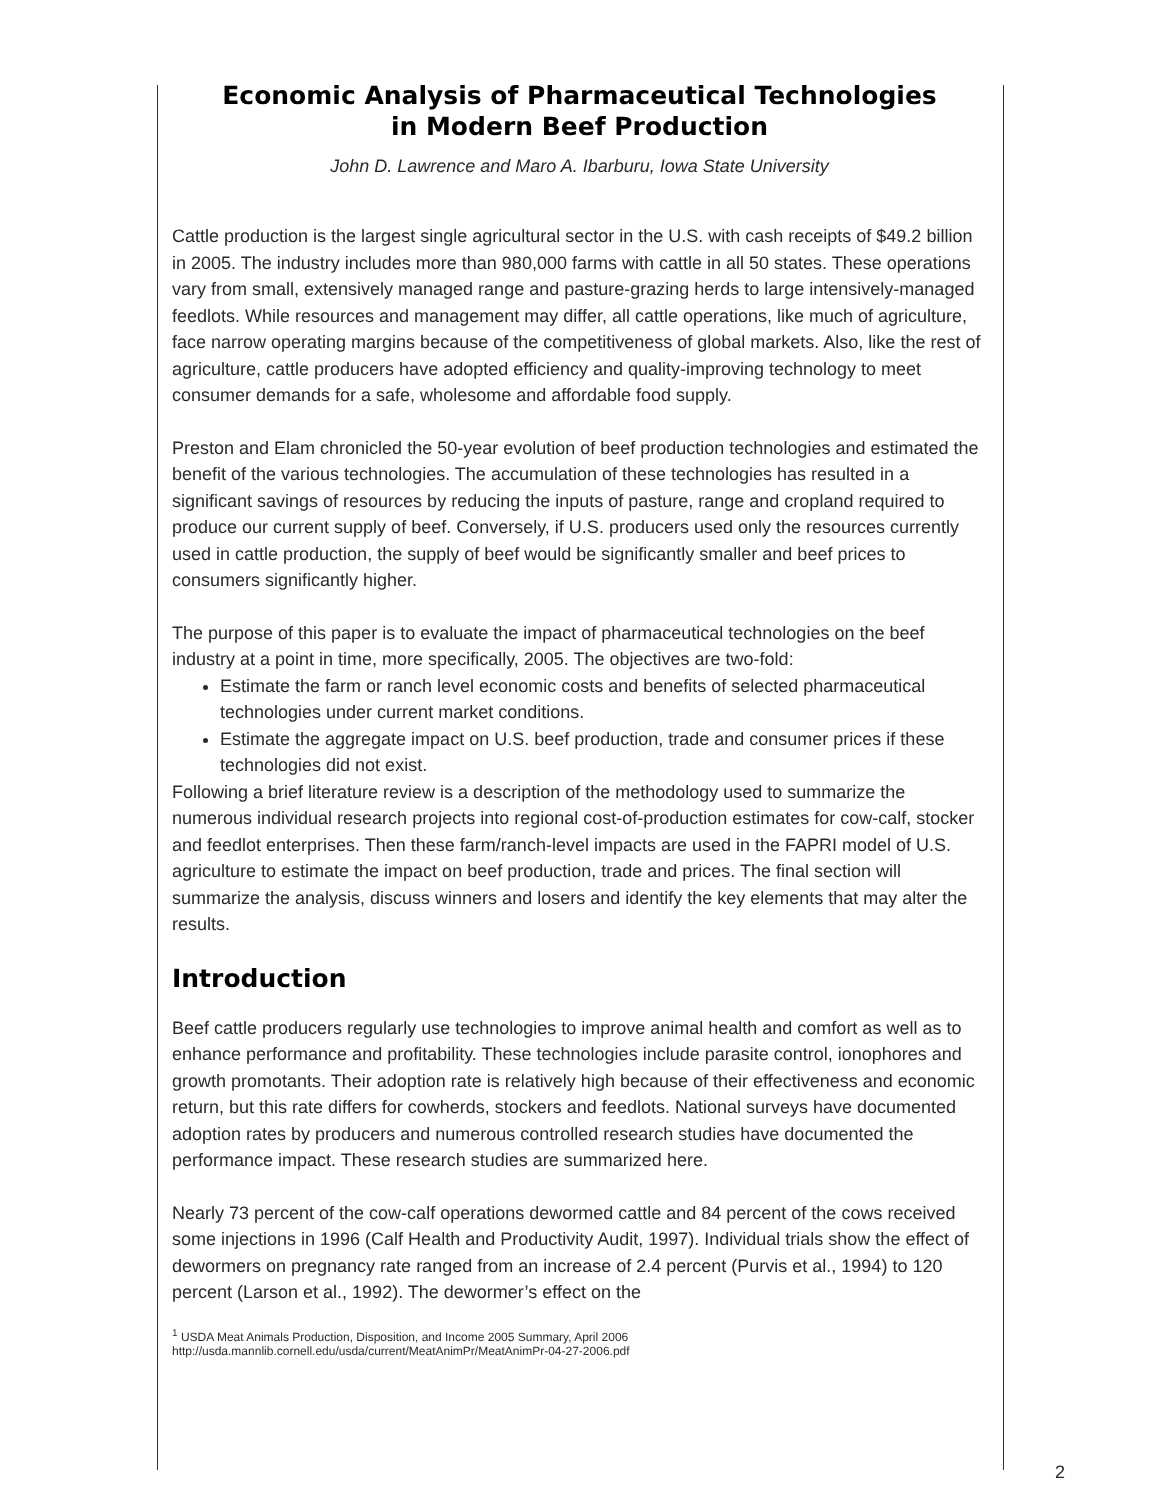Economic Analysis of Pharmaceutical Technologies
in Modern Beef Production
John D. Lawrence and Maro A. Ibarburu, Iowa State University
Cattle production is the largest single agricultural sector in the U.S. with cash receipts of $49.2 billion in 2005. The industry includes more than 980,000 farms with cattle in all 50 states. These operations vary from small, extensively managed range and pasture-grazing herds to large intensively-managed feedlots. While resources and management may differ, all cattle operations, like much of agriculture, face narrow operating margins because of the competitiveness of global markets. Also, like the rest of agriculture, cattle producers have adopted efficiency and quality-improving technology to meet consumer demands for a safe, wholesome and affordable food supply.
Preston and Elam chronicled the 50-year evolution of beef production technologies and estimated the benefit of the various technologies. The accumulation of these technologies has resulted in a significant savings of resources by reducing the inputs of pasture, range and cropland required to produce our current supply of beef. Conversely, if U.S. producers used only the resources currently used in cattle production, the supply of beef would be significantly smaller and beef prices to consumers significantly higher.
The purpose of this paper is to evaluate the impact of pharmaceutical technologies on the beef industry at a point in time, more specifically, 2005. The objectives are two-fold:
Estimate the farm or ranch level economic costs and benefits of selected pharmaceutical technologies under current market conditions.
Estimate the aggregate impact on U.S. beef production, trade and consumer prices if these technologies did not exist.
Following a brief literature review is a description of the methodology used to summarize the numerous individual research projects into regional cost-of-production estimates for cow-calf, stocker and feedlot enterprises. Then these farm/ranch-level impacts are used in the FAPRI model of U.S. agriculture to estimate the impact on beef production, trade and prices. The final section will summarize the analysis, discuss winners and losers and identify the key elements that may alter the results.
Introduction
Beef cattle producers regularly use technologies to improve animal health and comfort as well as to enhance performance and profitability. These technologies include parasite control, ionophores and growth promotants. Their adoption rate is relatively high because of their effectiveness and economic return, but this rate differs for cowherds, stockers and feedlots. National surveys have documented adoption rates by producers and numerous controlled research studies have documented the performance impact. These research studies are summarized here.
Nearly 73 percent of the cow-calf operations dewormed cattle and 84 percent of the cows received some injections in 1996 (Calf Health and Productivity Audit, 1997). Individual trials show the effect of dewormers on pregnancy rate ranged from an increase of 2.4 percent (Purvis et al., 1994) to 120 percent (Larson et al., 1992). The dewormer’s effect on the
<sup>1</sup> USDA Meat Animals Production, Disposition, and Income 2005 Summary, April 2006
http://usda.mannlib.cornell.edu/usda/current/MeatAnimPr/MeatAnimPr-04-27-2006.pdf
2